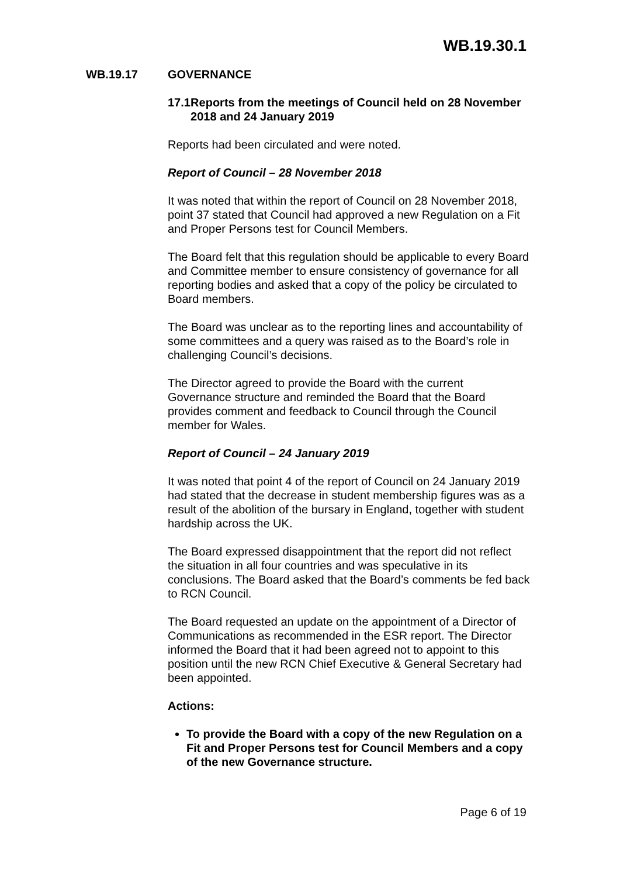WB.19.30.1
WB.19.17 GOVERNANCE
17.1 Reports from the meetings of Council held on 28 November 2018 and 24 January 2019
Reports had been circulated and were noted.
Report of Council – 28 November 2018
It was noted that within the report of Council on 28 November 2018, point 37 stated that Council had approved a new Regulation on a Fit and Proper Persons test for Council Members.
The Board felt that this regulation should be applicable to every Board and Committee member to ensure consistency of governance for all reporting bodies and asked that a copy of the policy be circulated to Board members.
The Board was unclear as to the reporting lines and accountability of some committees and a query was raised as to the Board’s role in challenging Council’s decisions.
The Director agreed to provide the Board with the current Governance structure and reminded the Board that the Board provides comment and feedback to Council through the Council member for Wales.
Report of Council – 24 January 2019
It was noted that point 4 of the report of Council on 24 January 2019 had stated that the decrease in student membership figures was as a result of the abolition of the bursary in England, together with student hardship across the UK.
The Board expressed disappointment that the report did not reflect the situation in all four countries and was speculative in its conclusions. The Board asked that the Board’s comments be fed back to RCN Council.
The Board requested an update on the appointment of a Director of Communications as recommended in the ESR report. The Director informed the Board that it had been agreed not to appoint to this position until the new RCN Chief Executive & General Secretary had been appointed.
Actions:
To provide the Board with a copy of the new Regulation on a Fit and Proper Persons test for Council Members and a copy of the new Governance structure.
Page 6 of 19